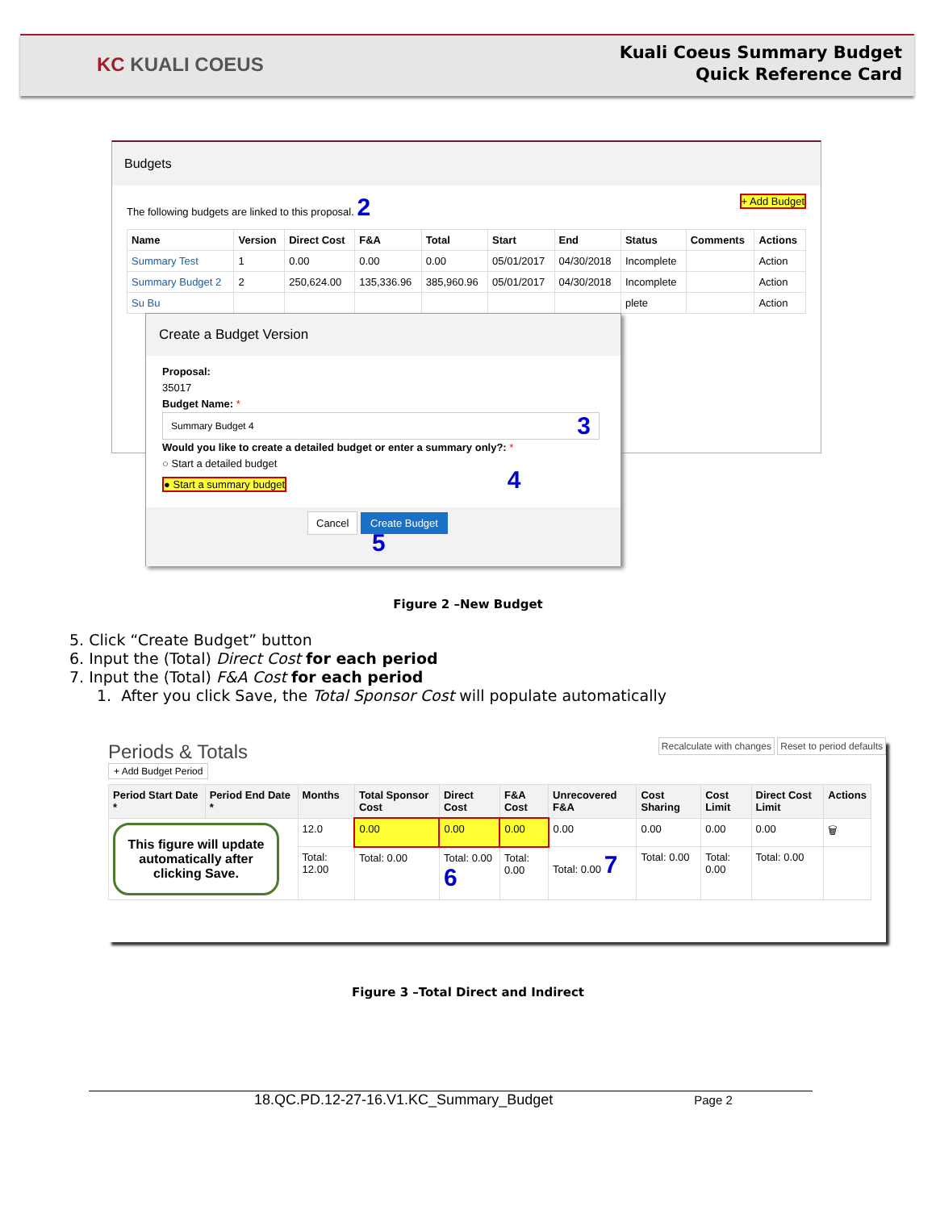KC KUALI COEUS
Kuali Coeus Summary Budget
Quick Reference Card
Budgets
The following budgets are linked to this proposal. 2 + Add Budget
| Name | Version | Direct Cost | F&A | Total | Start | End | Status | Comments | Actions |
| --- | --- | --- | --- | --- | --- | --- | --- | --- | --- |
| Summary Test | 1 | 0.00 | 0.00 | 0.00 | 05/01/2017 | 04/30/2018 | Incomplete | | Action |
| Summary Budget 2 | 2 | 250,624.00 | 135,336.96 | 385,960.96 | 05/01/2017 | 04/30/2018 | Incomplete | | Action |
| Su Bu | | | | | | | plete | | Action |
Create a Budget Version
Proposal:
35017
Budget Name: *
Summary Budget 4 3
Would you like to create a detailed budget or enter a summary only?: *
○ Start a detailed budget
● Start a summary budget 4
Cancel Create Budget 5
Figure 2 –New Budget
5. Click “Create Budget” button
6. Input the (Total) Direct Cost for each period
7. Input the (Total) F&A Cost for each period
1. After you click Save, the Total Sponsor Cost will populate automatically
Periods & Totals Recalculate with changes Reset to period defaults
+ Add Budget Period
| Period Start Date * | Period End Date * | Months | Total Sponsor Cost | Direct Cost | F&A Cost | Unrecovered F&A | Cost Sharing | Cost Limit | Direct Cost Limit | Actions |
| --- | --- | --- | --- | --- | --- | --- | --- | --- | --- | --- |
| This figure will update automatically after clicking Save. | | 12.0 | 0.00 | 0.00 | 0.00 | 0.00 | 0.00 | 0.00 | 0.00 | 🗑 |
| | | Total: 12.00 | Total: 0.00 | Total: 0.00 6 | Total: 0.00 | Total: 0.00 7 | Total: 0.00 | Total: 0.00 | Total: 0.00 | |
Figure 3 –Total Direct and Indirect
18.QC.PD.12-27-16.V1.KC_Summary_Budget Page 2